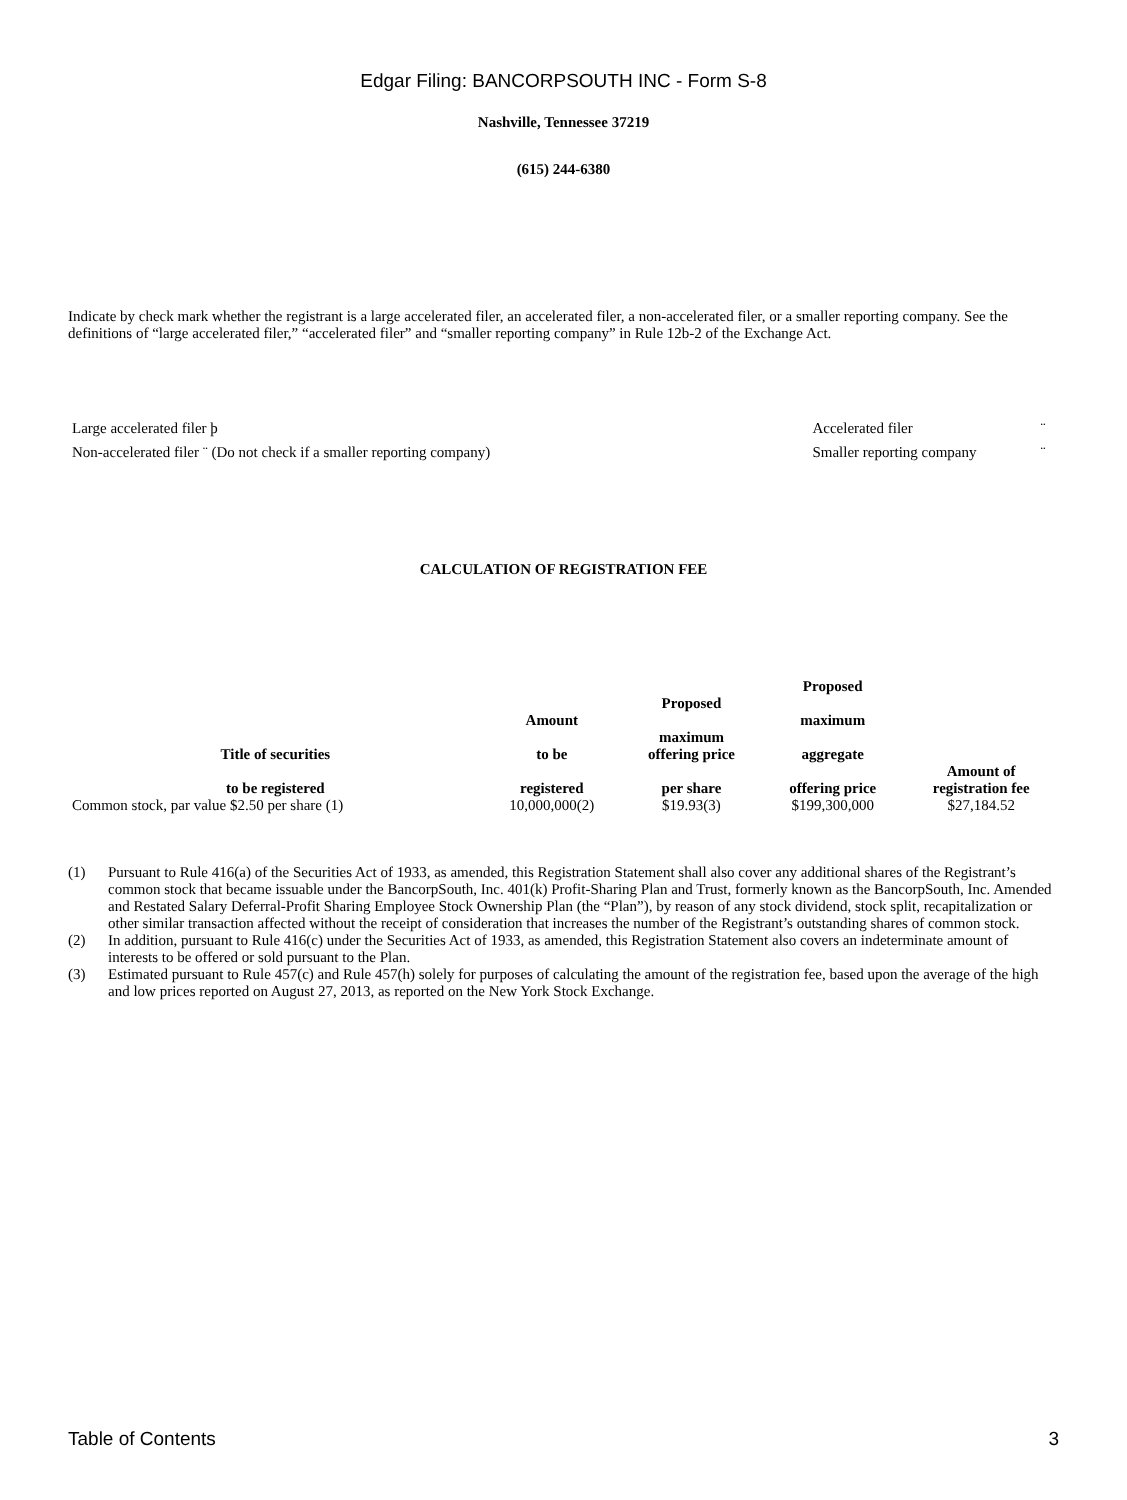Edgar Filing: BANCORPSOUTH INC - Form S-8
Nashville, Tennessee 37219
(615) 244-6380
Indicate by check mark whether the registrant is a large accelerated filer, an accelerated filer, a non-accelerated filer, or a smaller reporting company. See the definitions of “large accelerated filer,” “accelerated filer” and “smaller reporting company” in Rule 12b-2 of the Exchange Act.
| Large accelerated filer þ | Accelerated filer | ¨ |
| Non-accelerated filer ¨ (Do not check if a smaller reporting company) | Smaller reporting company | ¨ |
CALCULATION OF REGISTRATION FEE
| Title of securities to be registered | Amount to be registered | Proposed maximum offering price per share | Proposed maximum aggregate offering price | Amount of registration fee |
| --- | --- | --- | --- | --- |
| Common stock, par value $2.50 per share (1) | 10,000,000(2) | $19.93(3) | $199,300,000 | $27,184.52 |
(1) Pursuant to Rule 416(a) of the Securities Act of 1933, as amended, this Registration Statement shall also cover any additional shares of the Registrant’s common stock that became issuable under the BancorpSouth, Inc. 401(k) Profit-Sharing Plan and Trust, formerly known as the BancorpSouth, Inc. Amended and Restated Salary Deferral-Profit Sharing Employee Stock Ownership Plan (the “Plan”), by reason of any stock dividend, stock split, recapitalization or other similar transaction affected without the receipt of consideration that increases the number of the Registrant’s outstanding shares of common stock.
(2) In addition, pursuant to Rule 416(c) under the Securities Act of 1933, as amended, this Registration Statement also covers an indeterminate amount of interests to be offered or sold pursuant to the Plan.
(3) Estimated pursuant to Rule 457(c) and Rule 457(h) solely for purposes of calculating the amount of the registration fee, based upon the average of the high and low prices reported on August 27, 2013, as reported on the New York Stock Exchange.
Table of Contents 3